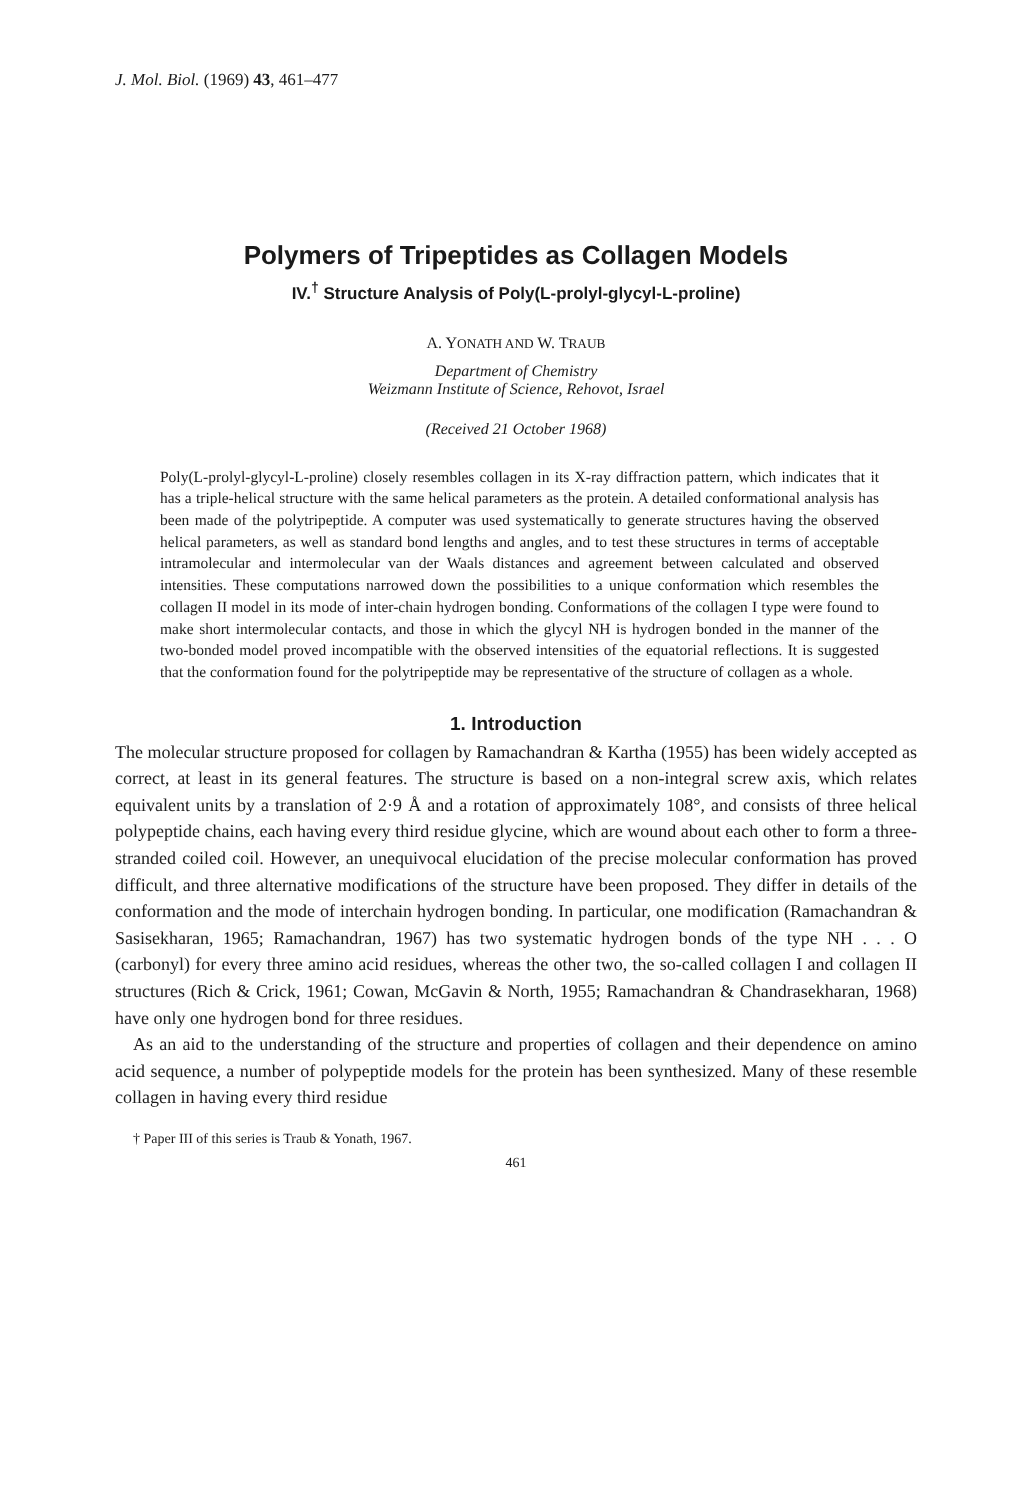J. Mol. Biol. (1969) 43, 461–477
Polymers of Tripeptides as Collagen Models
IV.<sup>†</sup> Structure Analysis of Poly(L-prolyl-glycyl-L-proline)
A. YONATH AND W. TRAUB
Department of Chemistry
Weizmann Institute of Science, Rehovot, Israel
(Received 21 October 1968)
Poly(L-prolyl-glycyl-L-proline) closely resembles collagen in its X-ray diffraction pattern, which indicates that it has a triple-helical structure with the same helical parameters as the protein. A detailed conformational analysis has been made of the polytripeptide. A computer was used systematically to generate structures having the observed helical parameters, as well as standard bond lengths and angles, and to test these structures in terms of acceptable intramolecular and intermolecular van der Waals distances and agreement between calculated and observed intensities. These computations narrowed down the possibilities to a unique conformation which resembles the collagen II model in its mode of inter-chain hydrogen bonding. Conformations of the collagen I type were found to make short intermolecular contacts, and those in which the glycyl NH is hydrogen bonded in the manner of the two-bonded model proved incompatible with the observed intensities of the equatorial reflections. It is suggested that the conformation found for the polytripeptide may be representative of the structure of collagen as a whole.
1. Introduction
The molecular structure proposed for collagen by Ramachandran & Kartha (1955) has been widely accepted as correct, at least in its general features. The structure is based on a non-integral screw axis, which relates equivalent units by a translation of 2·9 Å and a rotation of approximately 108°, and consists of three helical polypeptide chains, each having every third residue glycine, which are wound about each other to form a three-stranded coiled coil. However, an unequivocal elucidation of the precise molecular conformation has proved difficult, and three alternative modifications of the structure have been proposed. They differ in details of the conformation and the mode of interchain hydrogen bonding. In particular, one modification (Ramachandran & Sasisekharan, 1965; Ramachandran, 1967) has two systematic hydrogen bonds of the type NH . . . O (carbonyl) for every three amino acid residues, whereas the other two, the so-called collagen I and collagen II structures (Rich & Crick, 1961; Cowan, McGavin & North, 1955; Ramachandran & Chandrasekharan, 1968) have only one hydrogen bond for three residues.
As an aid to the understanding of the structure and properties of collagen and their dependence on amino acid sequence, a number of polypeptide models for the protein has been synthesized. Many of these resemble collagen in having every third residue
† Paper III of this series is Traub & Yonath, 1967.
461